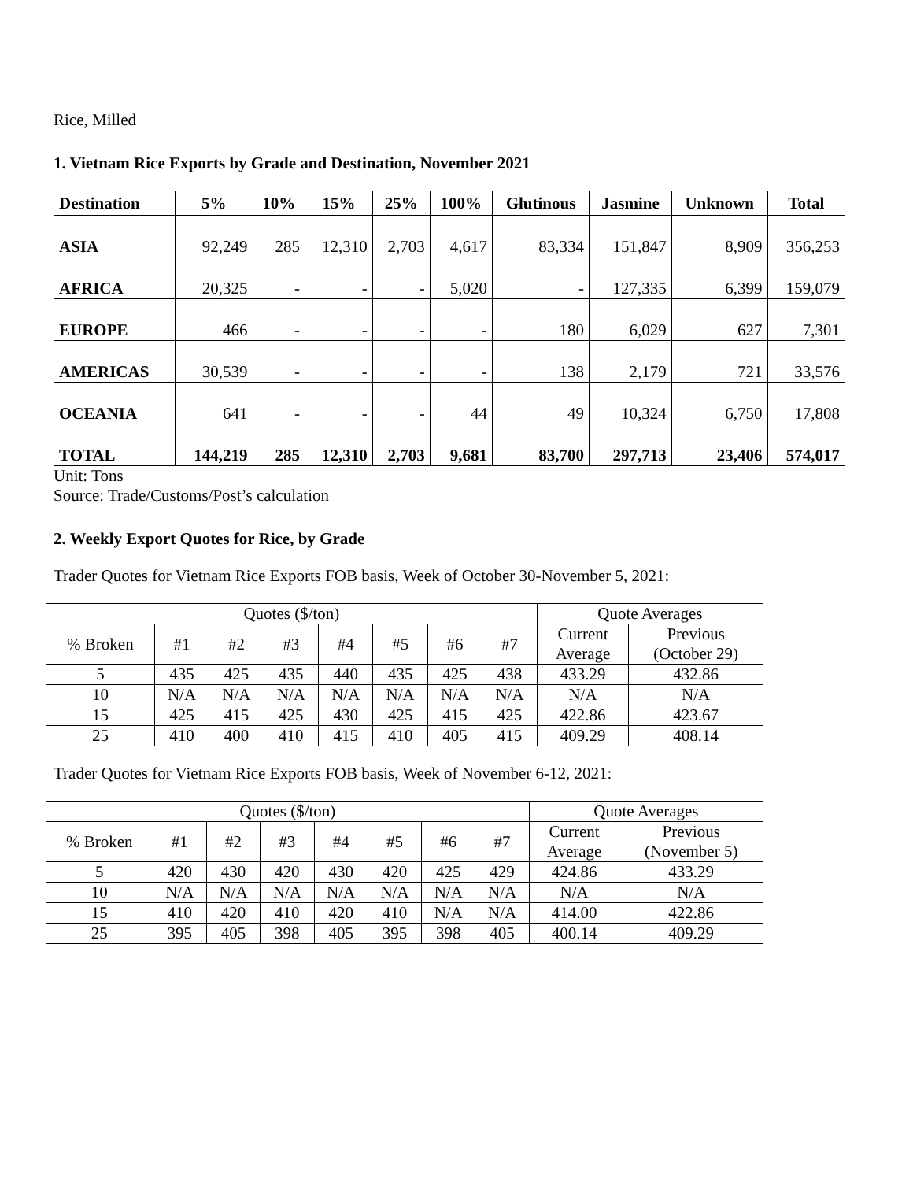Rice, Milled
1. Vietnam Rice Exports by Grade and Destination, November 2021
| Destination | 5% | 10% | 15% | 25% | 100% | Glutinous | Jasmine | Unknown | Total |
| --- | --- | --- | --- | --- | --- | --- | --- | --- | --- |
| ASIA | 92,249 | 285 | 12,310 | 2,703 | 4,617 | 83,334 | 151,847 | 8,909 | 356,253 |
| AFRICA | 20,325 | - | - | - | 5,020 | - | 127,335 | 6,399 | 159,079 |
| EUROPE | 466 | - | - | - | - | 180 | 6,029 | 627 | 7,301 |
| AMERICAS | 30,539 | - | - | - | - | 138 | 2,179 | 721 | 33,576 |
| OCEANIA | 641 | - | - | - | 44 | 49 | 10,324 | 6,750 | 17,808 |
| TOTAL | 144,219 | 285 | 12,310 | 2,703 | 9,681 | 83,700 | 297,713 | 23,406 | 574,017 |
Unit: Tons
Source: Trade/Customs/Post’s calculation
2. Weekly Export Quotes for Rice, by Grade
Trader Quotes for Vietnam Rice Exports FOB basis, Week of October 30-November 5, 2021:
| Quotes ($/ton) | | | | | | | | Quote Averages | |
| % Broken | #1 | #2 | #3 | #4 | #5 | #6 | #7 | Current Average | Previous (October 29) |
| 5 | 435 | 425 | 435 | 440 | 435 | 425 | 438 | 433.29 | 432.86 |
| 10 | N/A | N/A | N/A | N/A | N/A | N/A | N/A | N/A | N/A |
| 15 | 425 | 415 | 425 | 430 | 425 | 415 | 425 | 422.86 | 423.67 |
| 25 | 410 | 400 | 410 | 415 | 410 | 405 | 415 | 409.29 | 408.14 |
Trader Quotes for Vietnam Rice Exports FOB basis, Week of November 6-12, 2021:
| Quotes ($/ton) | | | | | | | | Quote Averages | |
| % Broken | #1 | #2 | #3 | #4 | #5 | #6 | #7 | Current Average | Previous (November 5) |
| 5 | 420 | 430 | 420 | 430 | 420 | 425 | 429 | 424.86 | 433.29 |
| 10 | N/A | N/A | N/A | N/A | N/A | N/A | N/A | N/A | N/A |
| 15 | 410 | 420 | 410 | 420 | 410 | N/A | N/A | 414.00 | 422.86 |
| 25 | 395 | 405 | 398 | 405 | 395 | 398 | 405 | 400.14 | 409.29 |